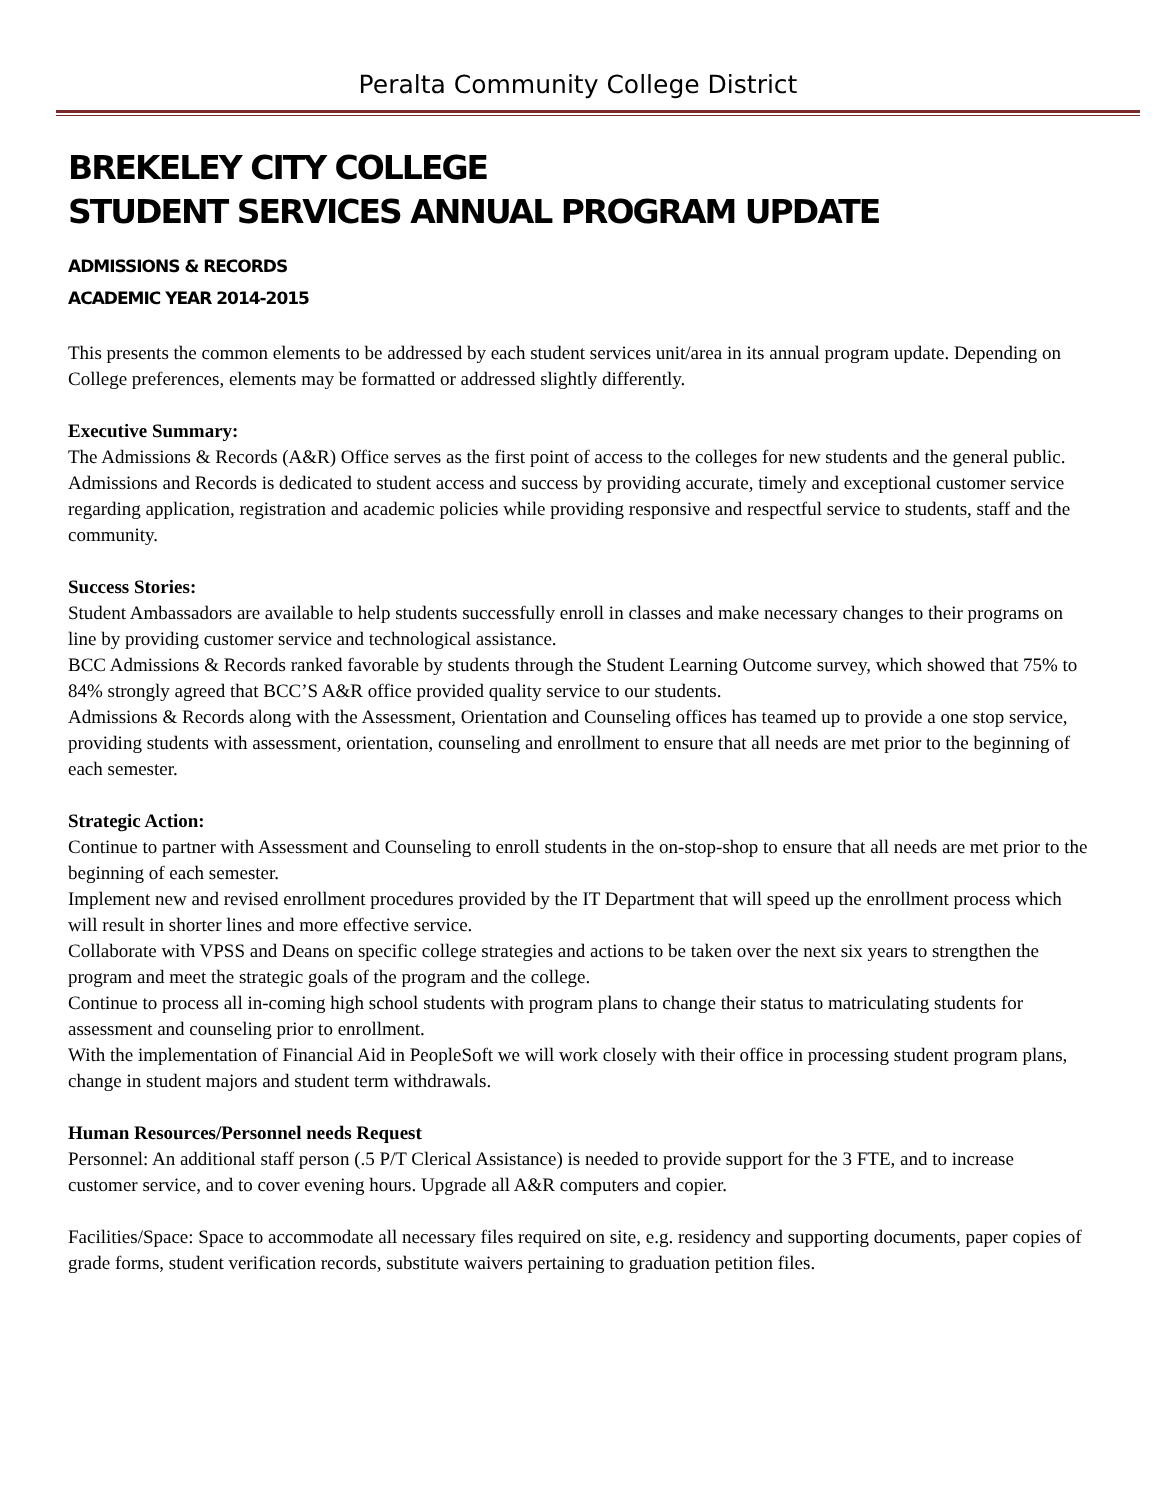Peralta Community College District
BREKELEY CITY COLLEGE
STUDENT SERVICES ANNUAL PROGRAM UPDATE
ADMISSIONS & RECORDS
ACADEMIC YEAR 2014-2015
This presents the common elements to be addressed by each student services unit/area in its annual program update. Depending on College preferences, elements may be formatted or addressed slightly differently.
Executive Summary:
The Admissions & Records (A&R) Office serves as the first point of access to the colleges for new students and the general public. Admissions and Records is dedicated to student access and success by providing accurate, timely and exceptional customer service regarding application, registration and academic policies while providing responsive and respectful service to students, staff and the community.
Success Stories:
Student Ambassadors are available to help students successfully enroll in classes and make necessary changes to their programs on line by providing customer service and technological assistance.
BCC Admissions & Records ranked favorable by students through the Student Learning Outcome survey, which showed that 75% to 84% strongly agreed that BCC’S A&R office provided quality service to our students.
Admissions & Records along with the Assessment, Orientation and Counseling offices has teamed up to provide a one stop service, providing students with assessment, orientation, counseling and enrollment to ensure that all needs are met prior to the beginning of each semester.
Strategic Action:
Continue to partner with Assessment and Counseling to enroll students in the on-stop-shop to ensure that all needs are met prior to the beginning of each semester.
Implement new and revised enrollment procedures provided by the IT Department that will speed up the enrollment process which will result in shorter lines and more effective service.
Collaborate with VPSS and Deans on specific college strategies and actions to be taken over the next six years to strengthen the program and meet the strategic goals of the program and the college.
Continue to process all in-coming high school students with program plans to change their status to matriculating students for assessment and counseling prior to enrollment.
With the implementation of Financial Aid in PeopleSoft we will work closely with their office in processing student program plans, change in student majors and student term withdrawals.
Human Resources/Personnel needs Request
Personnel: An additional staff person (.5 P/T Clerical Assistance) is needed to provide support for the 3 FTE, and to increase customer service, and to cover evening hours. Upgrade all A&R computers and copier.
Facilities/Space: Space to accommodate all necessary files required on site, e.g. residency and supporting documents, paper copies of grade forms, student verification records, substitute waivers pertaining to graduation petition files.